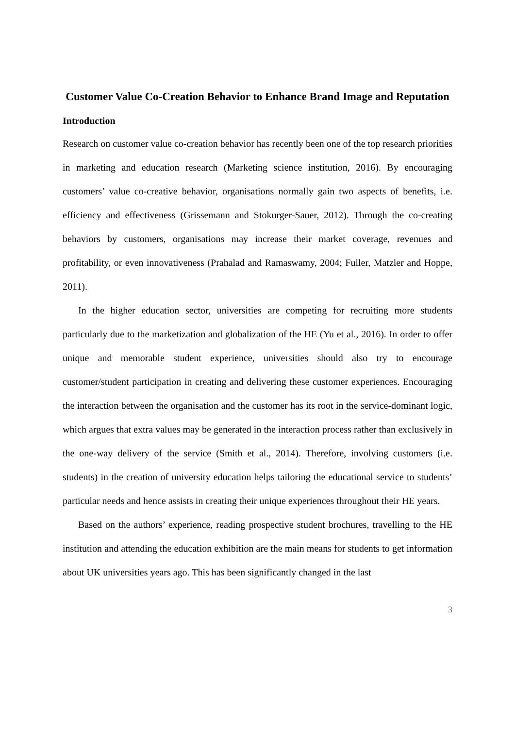Customer Value Co-Creation Behavior to Enhance Brand Image and Reputation
Introduction
Research on customer value co-creation behavior has recently been one of the top research priorities in marketing and education research (Marketing science institution, 2016). By encouraging customers’ value co-creative behavior, organisations normally gain two aspects of benefits, i.e. efficiency and effectiveness (Grissemann and Stokurger-Sauer, 2012). Through the co-creating behaviors by customers, organisations may increase their market coverage, revenues and profitability, or even innovativeness (Prahalad and Ramaswamy, 2004; Fuller, Matzler and Hoppe, 2011).
In the higher education sector, universities are competing for recruiting more students particularly due to the marketization and globalization of the HE (Yu et al., 2016). In order to offer unique and memorable student experience, universities should also try to encourage customer/student participation in creating and delivering these customer experiences. Encouraging the interaction between the organisation and the customer has its root in the service-dominant logic, which argues that extra values may be generated in the interaction process rather than exclusively in the one-way delivery of the service (Smith et al., 2014). Therefore, involving customers (i.e. students) in the creation of university education helps tailoring the educational service to students’ particular needs and hence assists in creating their unique experiences throughout their HE years.
Based on the authors’ experience, reading prospective student brochures, travelling to the HE institution and attending the education exhibition are the main means for students to get information about UK universities years ago. This has been significantly changed in the last
3